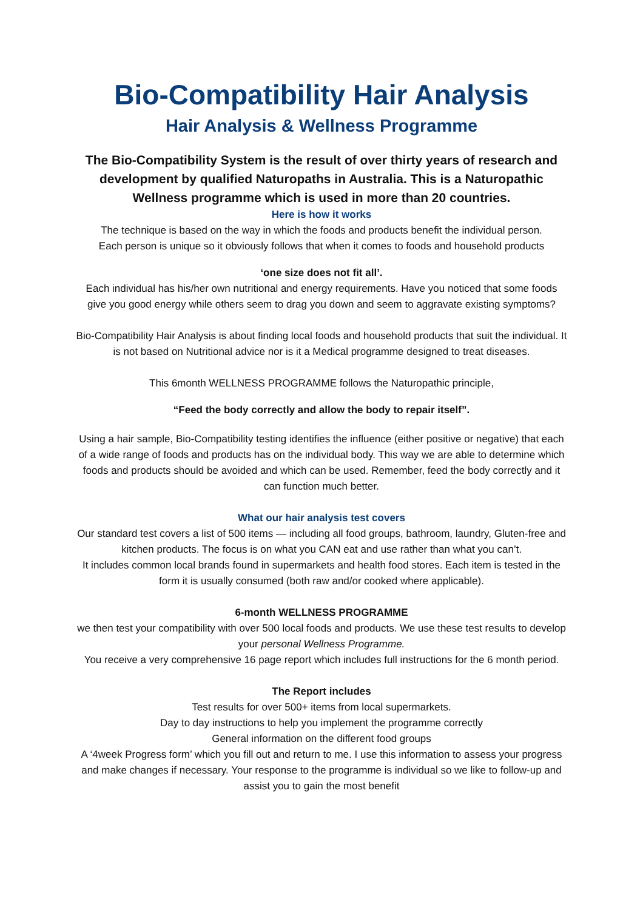Bio-Compatibility Hair Analysis
Hair Analysis & Wellness Programme
The Bio-Compatibility System is the result of over thirty years of research and development by qualified Naturopaths in Australia. This is a Naturopathic Wellness programme which is used in more than 20 countries.
Here is how it works
The technique is based on the way in which the foods and products benefit the individual person.
Each person is unique so it obviously follows that when it comes to foods and household products
‘one size does not fit all’.
Each individual has his/her own nutritional and energy requirements. Have you noticed that some foods give you good energy while others seem to drag you down and seem to aggravate existing symptoms?
Bio-Compatibility Hair Analysis is about finding local foods and household products that suit the individual. It is not based on Nutritional advice nor is it a Medical programme designed to treat diseases.
This 6month WELLNESS PROGRAMME follows the Naturopathic principle,
“Feed the body correctly and allow the body to repair itself”.
Using a hair sample, Bio-Compatibility testing identifies the influence (either positive or negative) that each of a wide range of foods and products has on the individual body. This way we are able to determine which foods and products should be avoided and which can be used. Remember, feed the body correctly and it can function much better.
What our hair analysis test covers
Our standard test covers a list of 500 items — including all food groups, bathroom, laundry, Gluten-free and kitchen products. The focus is on what you CAN eat and use rather than what you can’t.
It includes common local brands found in supermarkets and health food stores. Each item is tested in the form it is usually consumed (both raw and/or cooked where applicable).
6-month WELLNESS PROGRAMME
we then test your compatibility with over 500 local foods and products. We use these test results to develop your personal Wellness Programme.
You receive a very comprehensive 16 page report which includes full instructions for the 6 month period.
The Report includes
Test results for over 500+ items from local supermarkets.
Day to day instructions to help you implement the programme correctly
General information on the different food groups
A ‘4week Progress form’ which you fill out and return to me. I use this information to assess your progress and make changes if necessary. Your response to the programme is individual so we like to follow-up and assist you to gain the most benefit